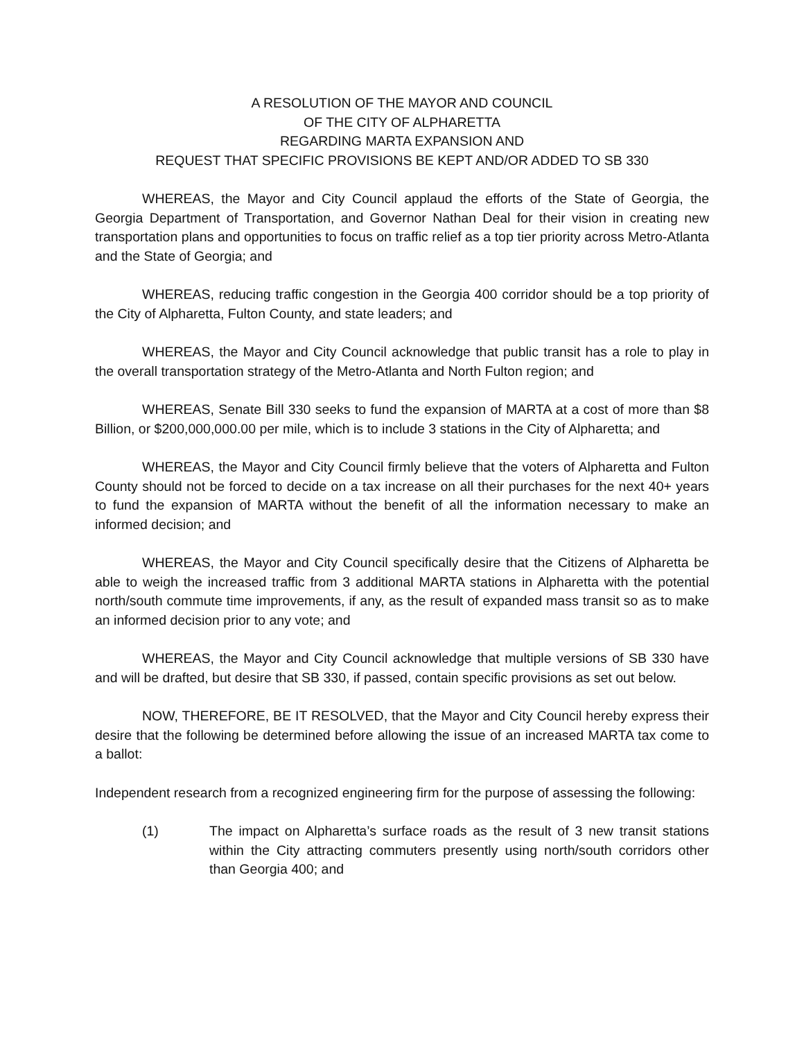A RESOLUTION OF THE MAYOR AND COUNCIL
OF THE CITY OF ALPHARETTA
REGARDING MARTA EXPANSION AND
REQUEST THAT SPECIFIC PROVISIONS BE KEPT AND/OR ADDED TO SB 330
WHEREAS, the Mayor and City Council applaud the efforts of the State of Georgia, the Georgia Department of Transportation, and Governor Nathan Deal for their vision in creating new transportation plans and opportunities to focus on traffic relief as a top tier priority across Metro-Atlanta and the State of Georgia; and
WHEREAS, reducing traffic congestion in the Georgia 400 corridor should be a top priority of the City of Alpharetta, Fulton County, and state leaders; and
WHEREAS, the Mayor and City Council acknowledge that public transit has a role to play in the overall transportation strategy of the Metro-Atlanta and North Fulton region; and
WHEREAS, Senate Bill 330 seeks to fund the expansion of MARTA at a cost of more than $8 Billion, or $200,000,000.00 per mile, which is to include 3 stations in the City of Alpharetta; and
WHEREAS, the Mayor and City Council firmly believe that the voters of Alpharetta and Fulton County should not be forced to decide on a tax increase on all their purchases for the next 40+ years to fund the expansion of MARTA without the benefit of all the information necessary to make an informed decision; and
WHEREAS, the Mayor and City Council specifically desire that the Citizens of Alpharetta be able to weigh the increased traffic from 3 additional MARTA stations in Alpharetta with the potential north/south commute time improvements, if any, as the result of expanded mass transit so as to make an informed decision prior to any vote; and
WHEREAS, the Mayor and City Council acknowledge that multiple versions of SB 330 have and will be drafted, but desire that SB 330, if passed, contain specific provisions as set out below.
NOW, THEREFORE, BE IT RESOLVED, that the Mayor and City Council hereby express their desire that the following be determined before allowing the issue of an increased MARTA tax come to a ballot:
Independent research from a recognized engineering firm for the purpose of assessing the following:
(1) The impact on Alpharetta’s surface roads as the result of 3 new transit stations within the City attracting commuters presently using north/south corridors other than Georgia 400; and